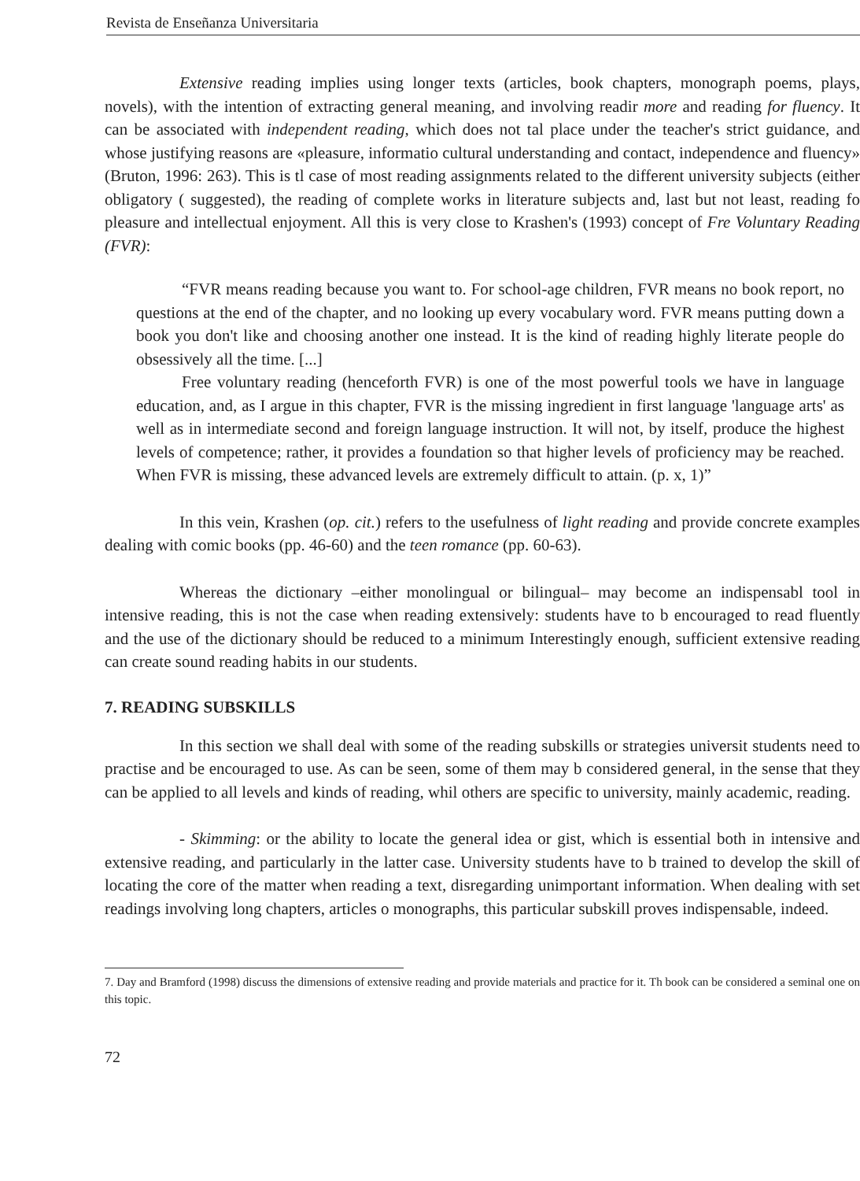Revista de Enseñanza Universitaria
Extensive reading implies using longer texts (articles, book chapters, monograph poems, plays, novels), with the intention of extracting general meaning, and involving readir more and reading for fluency. It can be associated with independent reading, which does not tal place under the teacher's strict guidance, and whose justifying reasons are «pleasure, informatio cultural understanding and contact, independence and fluency» (Bruton, 1996: 263). This is tl case of most reading assignments related to the different university subjects (either obligatory ( suggested), the reading of complete works in literature subjects and, last but not least, reading fo pleasure and intellectual enjoyment. All this is very close to Krashen's (1993) concept of Fre Voluntary Reading (FVR):
“FVR means reading because you want to. For school-age children, FVR means no book report, no questions at the end of the chapter, and no looking up every vocabulary word. FVR means putting down a book you don't like and choosing another one instead. It is the kind of reading highly literate people do obsessively all the time. [...]
Free voluntary reading (henceforth FVR) is one of the most powerful tools we have in language education, and, as I argue in this chapter, FVR is the missing ingredient in first language 'language arts' as well as in intermediate second and foreign language instruction. It will not, by itself, produce the highest levels of competence; rather, it provides a foundation so that higher levels of proficiency may be reached. When FVR is missing, these advanced levels are extremely difficult to attain. (p. x, 1)”
In this vein, Krashen (op. cit.) refers to the usefulness of light reading and provide concrete examples dealing with comic books (pp. 46-60) and the teen romance (pp. 60-63).
Whereas the dictionary –either monolingual or bilingual– may become an indispensabl tool in intensive reading, this is not the case when reading extensively: students have to b encouraged to read fluently and the use of the dictionary should be reduced to a minimum Interestingly enough, sufficient extensive reading can create sound reading habits in our students.
7. READING SUBSKILLS
In this section we shall deal with some of the reading subskills or strategies universit students need to practise and be encouraged to use. As can be seen, some of them may b considered general, in the sense that they can be applied to all levels and kinds of reading, whil others are specific to university, mainly academic, reading.
- Skimming: or the ability to locate the general idea or gist, which is essential both in intensive and extensive reading, and particularly in the latter case. University students have to b trained to develop the skill of locating the core of the matter when reading a text, disregarding unimportant information. When dealing with set readings involving long chapters, articles o monographs, this particular subskill proves indispensable, indeed.
7. Day and Bramford (1998) discuss the dimensions of extensive reading and provide materials and practice for it. Th book can be considered a seminal one on this topic.
72